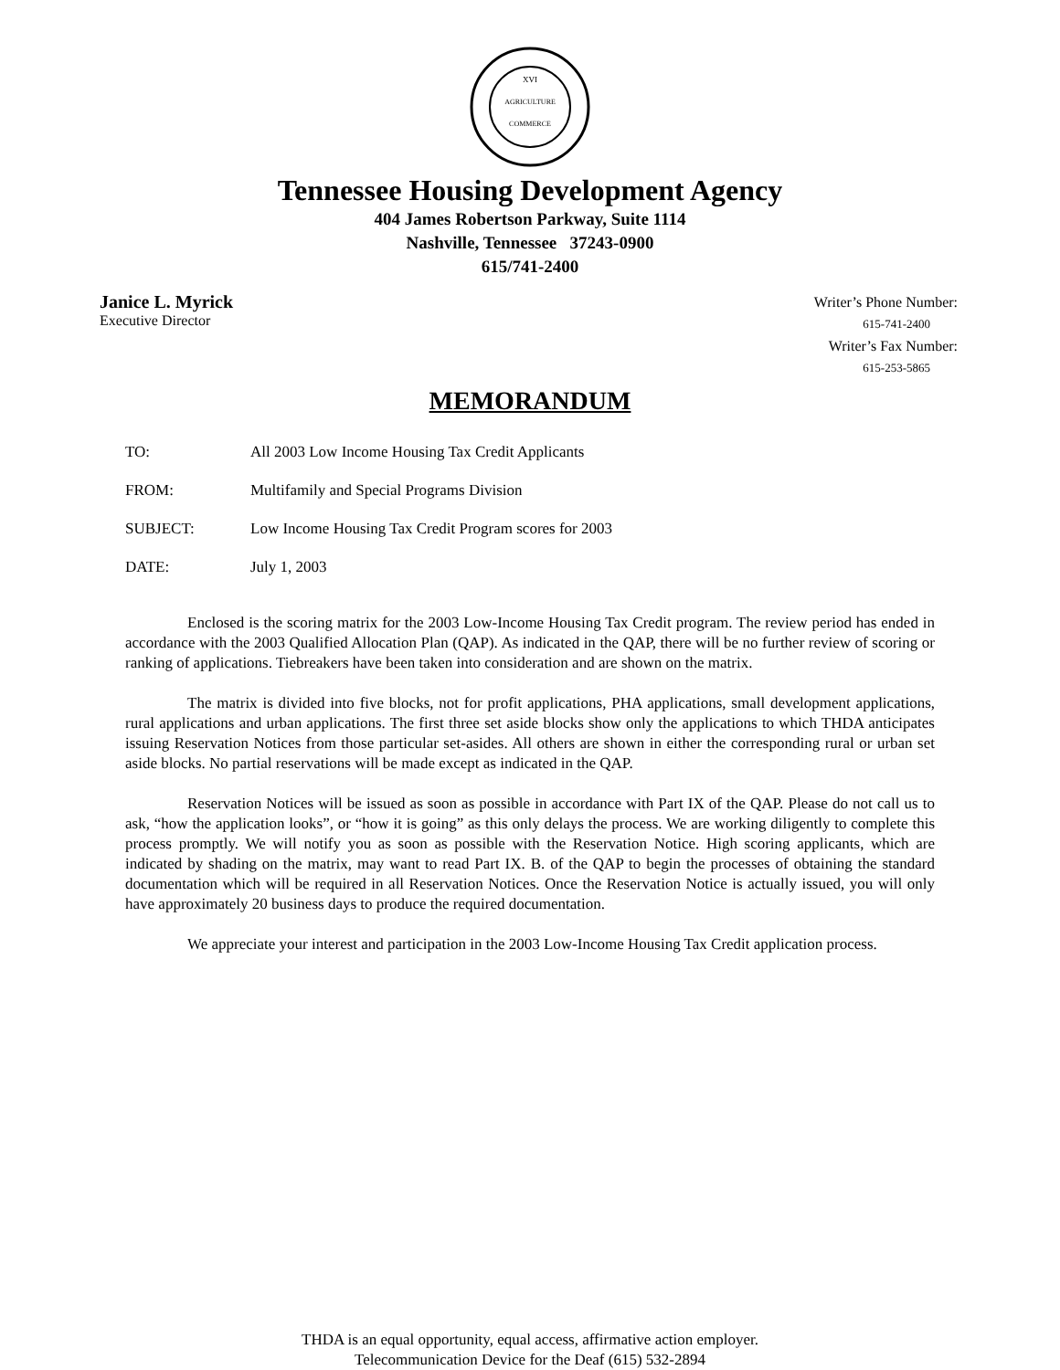AGRICULTURE
COMMERCE
XVI
Tennessee Housing Development Agency
404 James Robertson Parkway, Suite 1114
Nashville, Tennessee 37243-0900
615/741-2400
Janice L. Myrick
Executive Director
Writer’s Phone Number:
615-741-2400
Writer’s Fax Number:
615-253-5865
MEMORANDUM
TO: All 2003 Low Income Housing Tax Credit Applicants
FROM: Multifamily and Special Programs Division
SUBJECT: Low Income Housing Tax Credit Program scores for 2003
DATE: July 1, 2003
Enclosed is the scoring matrix for the 2003 Low-Income Housing Tax Credit program. The review period has ended in accordance with the 2003 Qualified Allocation Plan (QAP). As indicated in the QAP, there will be no further review of scoring or ranking of applications. Tiebreakers have been taken into consideration and are shown on the matrix.
The matrix is divided into five blocks, not for profit applications, PHA applications, small development applications, rural applications and urban applications. The first three set aside blocks show only the applications to which THDA anticipates issuing Reservation Notices from those particular set-asides. All others are shown in either the corresponding rural or urban set aside blocks. No partial reservations will be made except as indicated in the QAP.
Reservation Notices will be issued as soon as possible in accordance with Part IX of the QAP. Please do not call us to ask, “how the application looks”, or “how it is going” as this only delays the process. We are working diligently to complete this process promptly. We will notify you as soon as possible with the Reservation Notice. High scoring applicants, which are indicated by shading on the matrix, may want to read Part IX. B. of the QAP to begin the processes of obtaining the standard documentation which will be required in all Reservation Notices. Once the Reservation Notice is actually issued, you will only have approximately 20 business days to produce the required documentation.
We appreciate your interest and participation in the 2003 Low-Income Housing Tax Credit application process.
THDA is an equal opportunity, equal access, affirmative action employer.
Telecommunication Device for the Deaf (615) 532-2894